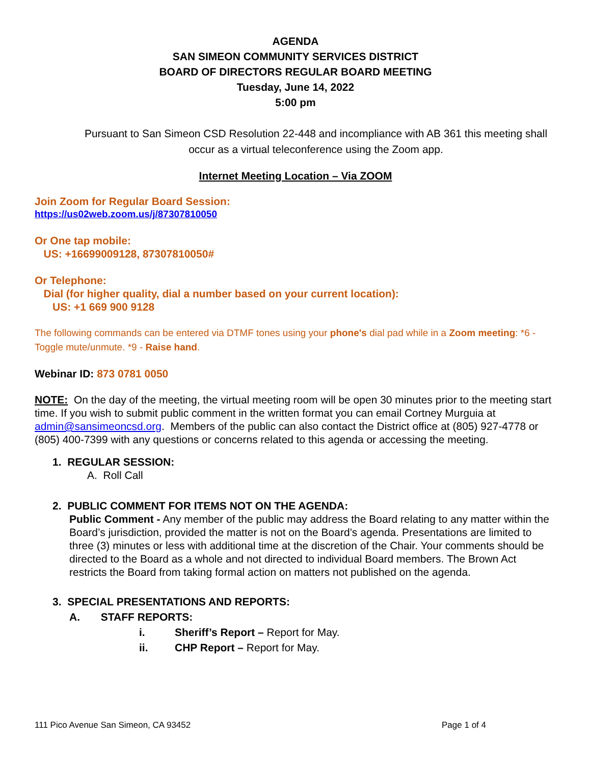AGENDA
SAN SIMEON COMMUNITY SERVICES DISTRICT
BOARD OF DIRECTORS REGULAR BOARD MEETING
Tuesday, June 14, 2022
5:00 pm
Pursuant to San Simeon CSD Resolution 22-448 and incompliance with AB 361 this meeting shall occur as a virtual teleconference using the Zoom app.
Internet Meeting Location – Via ZOOM
Join Zoom for Regular Board Session:
https://us02web.zoom.us/j/87307810050
Or One tap mobile:
US: +16699009128, 87307810050#
Or Telephone:
Dial (for higher quality, dial a number based on your current location):
US: +1 669 900 9128
The following commands can be entered via DTMF tones using your phone's dial pad while in a Zoom meeting: *6 - Toggle mute/unmute. *9 - Raise hand.
Webinar ID: 873 0781 0050
NOTE: On the day of the meeting, the virtual meeting room will be open 30 minutes prior to the meeting start time. If you wish to submit public comment in the written format you can email Cortney Murguia at admin@sansimeoncsd.org. Members of the public can also contact the District office at (805) 927-4778 or (805) 400-7399 with any questions or concerns related to this agenda or accessing the meeting.
1. REGULAR SESSION:
A. Roll Call
2. PUBLIC COMMENT FOR ITEMS NOT ON THE AGENDA:
Public Comment - Any member of the public may address the Board relating to any matter within the Board’s jurisdiction, provided the matter is not on the Board’s agenda. Presentations are limited to three (3) minutes or less with additional time at the discretion of the Chair. Your comments should be directed to the Board as a whole and not directed to individual Board members. The Brown Act restricts the Board from taking formal action on matters not published on the agenda.
3. SPECIAL PRESENTATIONS AND REPORTS:
A. STAFF REPORTS:
i. Sheriff’s Report – Report for May.
ii. CHP Report – Report for May.
111 Pico Avenue San Simeon, CA 93452 Page 1 of 4